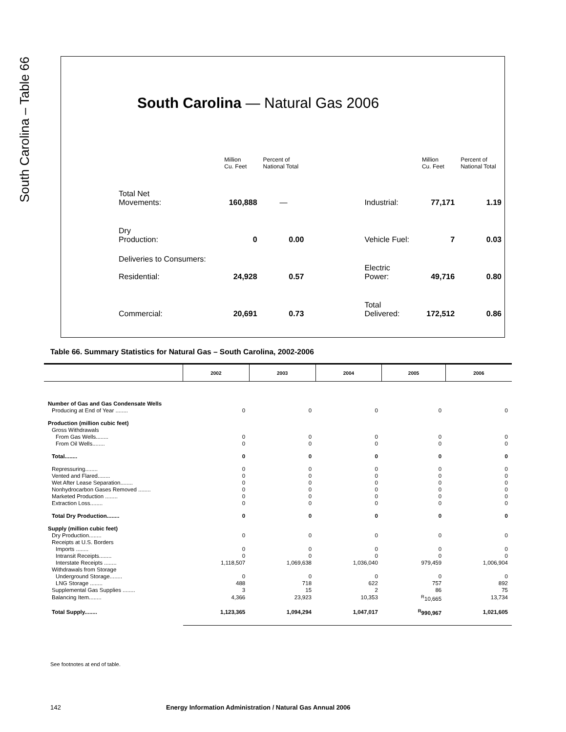South Carolina – Table 66
South Carolina — Natural Gas 2006
| | | Million Cu. Feet | Percent of National Total | | | Million Cu. Feet | Percent of National Total |
| | Total Net Movements: | 160,888 | — | | Industrial: | 77,171 | 1.19 |
| | Dry Production: | 0 | 0.00 | | Vehicle Fuel: | 7 | 0.03 |
| | Deliveries to Consumers: Residential: | 24,928 | 0.57 | | Electric Power: | 49,716 | 0.80 |
| | Commercial: | 20,691 | 0.73 | | Total Delivered: | 172,512 | 0.86 |
Table 66. Summary Statistics for Natural Gas – South Carolina, 2002-2006
| | 2002 | 2003 | 2004 | 2005 | 2006 |
| --- | --- | --- | --- | --- | --- |
| Number of Gas and Gas Condensate Wells | | | | | |
| Producing at End of Year ........ | 0 | 0 | 0 | 0 | 0 |
| Production (million cubic feet) | | | | | |
| Gross Withdrawals | | | | | |
| From Gas Wells........ | 0 | 0 | 0 | 0 | 0 |
| From Oil Wells........ | 0 | 0 | 0 | 0 | 0 |
| Total........ | 0 | 0 | 0 | 0 | 0 |
| Repressuring........ | 0 | 0 | 0 | 0 | 0 |
| Vented and Flared........ | 0 | 0 | 0 | 0 | 0 |
| Wet After Lease Separation........ | 0 | 0 | 0 | 0 | 0 |
| Nonhydrocarbon Gases Removed ........ | 0 | 0 | 0 | 0 | 0 |
| Marketed Production ........ | 0 | 0 | 0 | 0 | 0 |
| Extraction Loss........ | 0 | 0 | 0 | 0 | 0 |
| Total Dry Production........ | 0 | 0 | 0 | 0 | 0 |
| Supply (million cubic feet) | | | | | |
| Dry Production........ | 0 | 0 | 0 | 0 | 0 |
| Receipts at U.S. Borders | | | | | |
| Imports ........ | 0 | 0 | 0 | 0 | 0 |
| Intransit Receipts........ | 0 | 0 | 0 | 0 | 0 |
| Interstate Receipts ........ | 1,118,507 | 1,069,638 | 1,036,040 | 979,459 | 1,006,904 |
| Withdrawals from Storage | | | | | |
| Underground Storage........ | 0 | 0 | 0 | 0 | 0 |
| LNG Storage ........ | 488 | 718 | 622 | 757 | 892 |
| Supplemental Gas Supplies ........ | 3 | 15 | 2 | 86 | 75 |
| Balancing Item........ | 4,366 | 23,923 | 10,353 | <sup>R</sup>10,665 | 13,734 |
| Total Supply........ | 1,123,365 | 1,094,294 | 1,047,017 | <sup>R</sup>990,967 | 1,021,605 |
See footnotes at end of table.
142
Energy Information Administration / Natural Gas Annual 2006